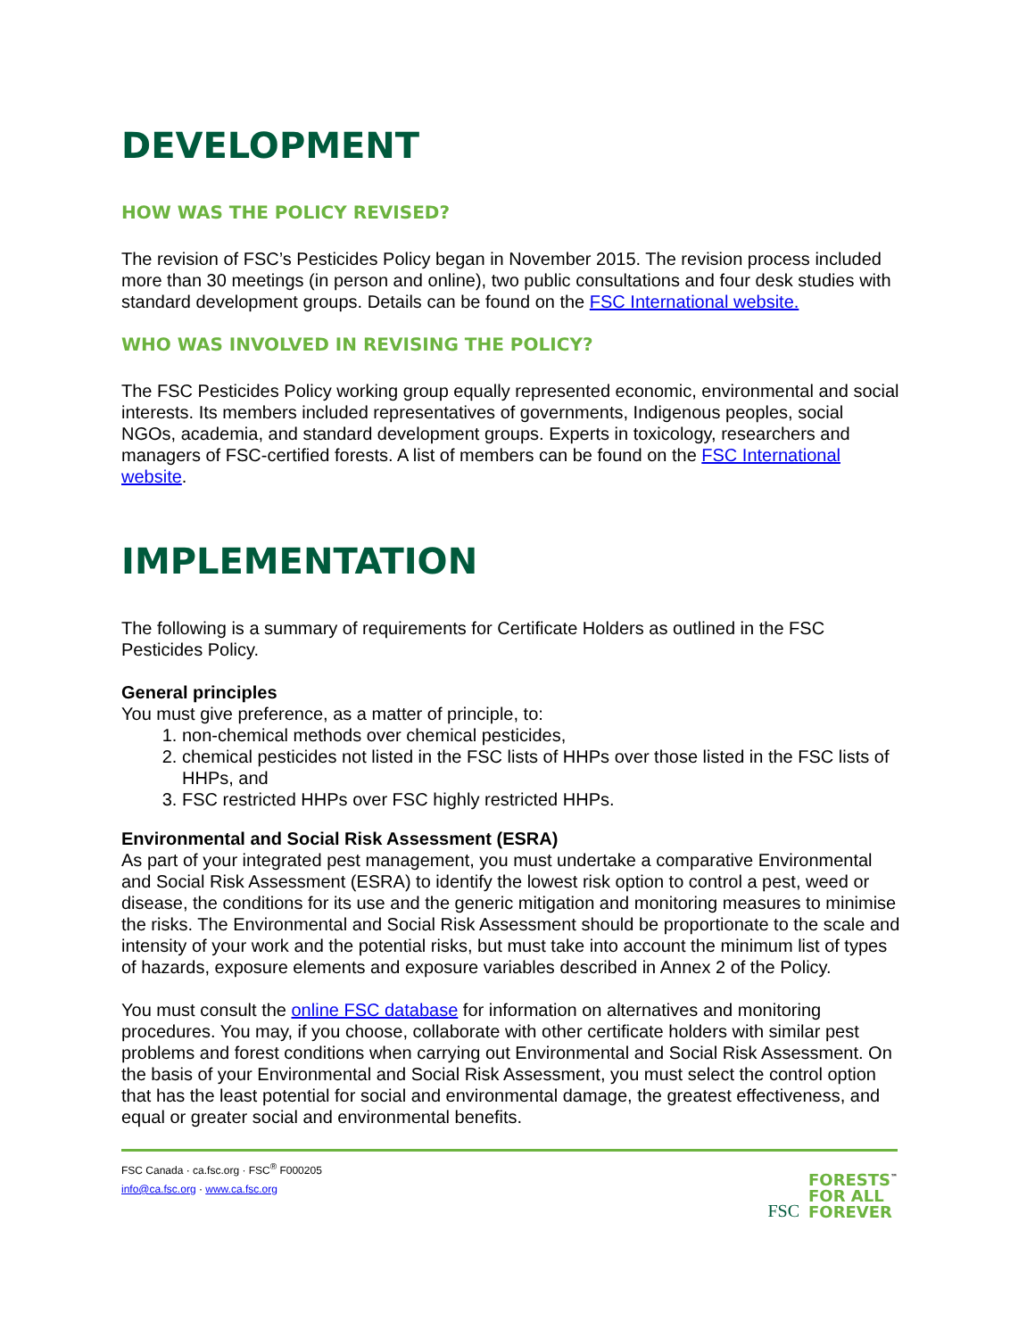DEVELOPMENT
HOW WAS THE POLICY REVISED?
The revision of FSC’s Pesticides Policy began in November 2015. The revision process included more than 30 meetings (in person and online), two public consultations and four desk studies with standard development groups. Details can be found on the FSC International website.
WHO WAS INVOLVED IN REVISING THE POLICY?
The FSC Pesticides Policy working group equally represented economic, environmental and social interests. Its members included representatives of governments, Indigenous peoples, social NGOs, academia, and standard development groups. Experts in toxicology, researchers and managers of FSC-certified forests. A list of members can be found on the FSC International website.
IMPLEMENTATION
The following is a summary of requirements for Certificate Holders as outlined in the FSC Pesticides Policy.
General principles
You must give preference, as a matter of principle, to:
1. non-chemical methods over chemical pesticides,
2. chemical pesticides not listed in the FSC lists of HHPs over those listed in the FSC lists of HHPs, and
3. FSC restricted HHPs over FSC highly restricted HHPs.
Environmental and Social Risk Assessment (ESRA)
As part of your integrated pest management, you must undertake a comparative Environmental and Social Risk Assessment (ESRA) to identify the lowest risk option to control a pest, weed or disease, the conditions for its use and the generic mitigation and monitoring measures to minimise the risks. The Environmental and Social Risk Assessment should be proportionate to the scale and intensity of your work and the potential risks, but must take into account the minimum list of types of hazards, exposure elements and exposure variables described in Annex 2 of the Policy.
You must consult the online FSC database for information on alternatives and monitoring procedures. You may, if you choose, collaborate with other certificate holders with similar pest problems and forest conditions when carrying out Environmental and Social Risk Assessment. On the basis of your Environmental and Social Risk Assessment, you must select the control option that has the least potential for social and environmental damage, the greatest effectiveness, and equal or greater social and environmental benefits.
FSC Canada · ca.fsc.org · FSC<sup>®</sup> F000205
info@ca.fsc.org · www.ca.fsc.org
FSC
FORESTS<sup>™</sup>
FOR ALL
FOREVER